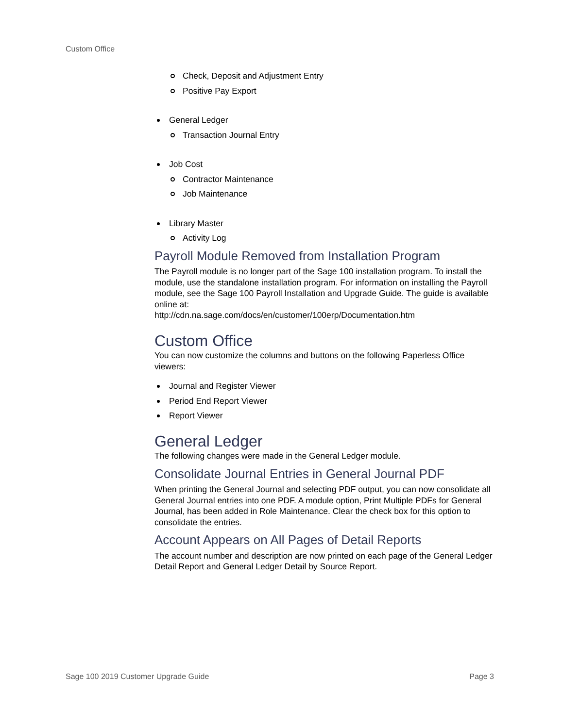Custom Office
Check, Deposit and Adjustment Entry
Positive Pay Export
General Ledger
Transaction Journal Entry
Job Cost
Contractor Maintenance
Job Maintenance
Library Master
Activity Log
Payroll Module Removed from Installation Program
The Payroll module is no longer part of the Sage 100 installation program. To install the module, use the standalone installation program. For information on installing the Payroll module, see the Sage 100 Payroll Installation and Upgrade Guide. The guide is available online at:
http://cdn.na.sage.com/docs/en/customer/100erp/Documentation.htm
Custom Office
You can now customize the columns and buttons on the following Paperless Office viewers:
Journal and Register Viewer
Period End Report Viewer
Report Viewer
General Ledger
The following changes were made in the General Ledger module.
Consolidate Journal Entries in General Journal PDF
When printing the General Journal and selecting PDF output, you can now consolidate all General Journal entries into one PDF. A module option, Print Multiple PDFs for General Journal, has been added in Role Maintenance. Clear the check box for this option to consolidate the entries.
Account Appears on All Pages of Detail Reports
The account number and description are now printed on each page of the General Ledger Detail Report and General Ledger Detail by Source Report.
Sage 100 2019 Customer Upgrade Guide Page 3